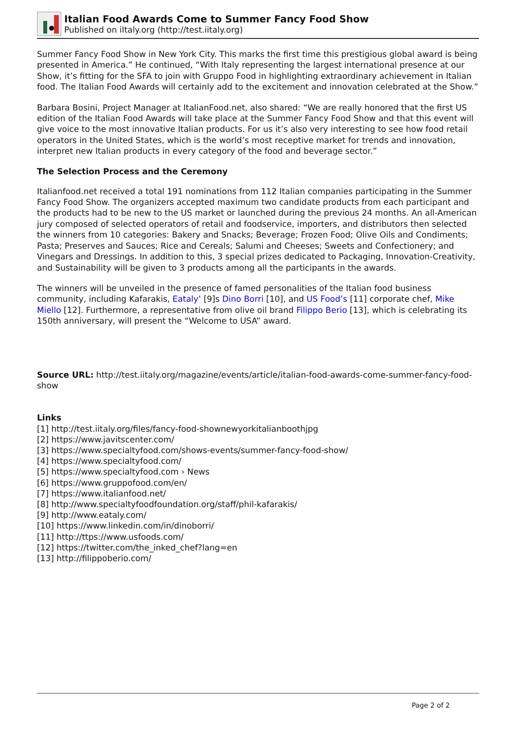Italian Food Awards Come to Summer Fancy Food Show
Published on iItaly.org (http://test.iitaly.org)
Summer Fancy Food Show in New York City. This marks the first time this prestigious global award is being presented in America.” He continued, “With Italy representing the largest international presence at our Show, it’s fitting for the SFA to join with Gruppo Food in highlighting extraordinary achievement in Italian food. The Italian Food Awards will certainly add to the excitement and innovation celebrated at the Show.”
Barbara Bosini, Project Manager at ItalianFood.net, also shared: “We are really honored that the first US edition of the Italian Food Awards will take place at the Summer Fancy Food Show and that this event will give voice to the most innovative Italian products. For us it’s also very interesting to see how food retail operators in the United States, which is the world’s most receptive market for trends and innovation, interpret new Italian products in every category of the food and beverage sector.”
The Selection Process and the Ceremony
Italianfood.net received a total 191 nominations from 112 Italian companies participating in the Summer Fancy Food Show. The organizers accepted maximum two candidate products from each participant and the products had to be new to the US market or launched during the previous 24 months. An all-American jury composed of selected operators of retail and foodservice, importers, and distributors then selected the winners from 10 categories: Bakery and Snacks; Beverage; Frozen Food; Olive Oils and Condiments; Pasta; Preserves and Sauces; Rice and Cereals; Salumi and Cheeses; Sweets and Confectionery; and Vinegars and Dressings. In addition to this, 3 special prizes dedicated to Packaging, Innovation-Creativity, and Sustainability will be given to 3 products among all the participants in the awards.
The winners will be unveiled in the presence of famed personalities of the Italian food business community, including Kafarakis, Eataly’ [9]s Dino Borri [10], and US Food’s [11] corporate chef, Mike Miello [12]. Furthermore, a representative from olive oil brand Filippo Berio [13], which is celebrating its 150th anniversary, will present the “Welcome to USA” award.
Source URL: http://test.iitaly.org/magazine/events/article/italian-food-awards-come-summer-fancy-food-show
Links
[1] http://test.iitaly.org/files/fancy-food-shownewyorkitalianboothjpg
[2] https://www.javitscenter.com/
[3] https://www.specialtyfood.com/shows-events/summer-fancy-food-show/
[4] https://www.specialtyfood.com/
[5] https://www.specialtyfood.com › News
[6] https://www.gruppofood.com/en/
[7] https://www.italianfood.net/
[8] http://www.specialtyfoodfoundation.org/staff/phil-kafarakis/
[9] http://www.eataly.com/
[10] https://www.linkedin.com/in/dinoborri/
[11] http://ttps://www.usfoods.com/
[12] https://twitter.com/the_inked_chef?lang=en
[13] http://filippoberio.com/
Page 2 of 2